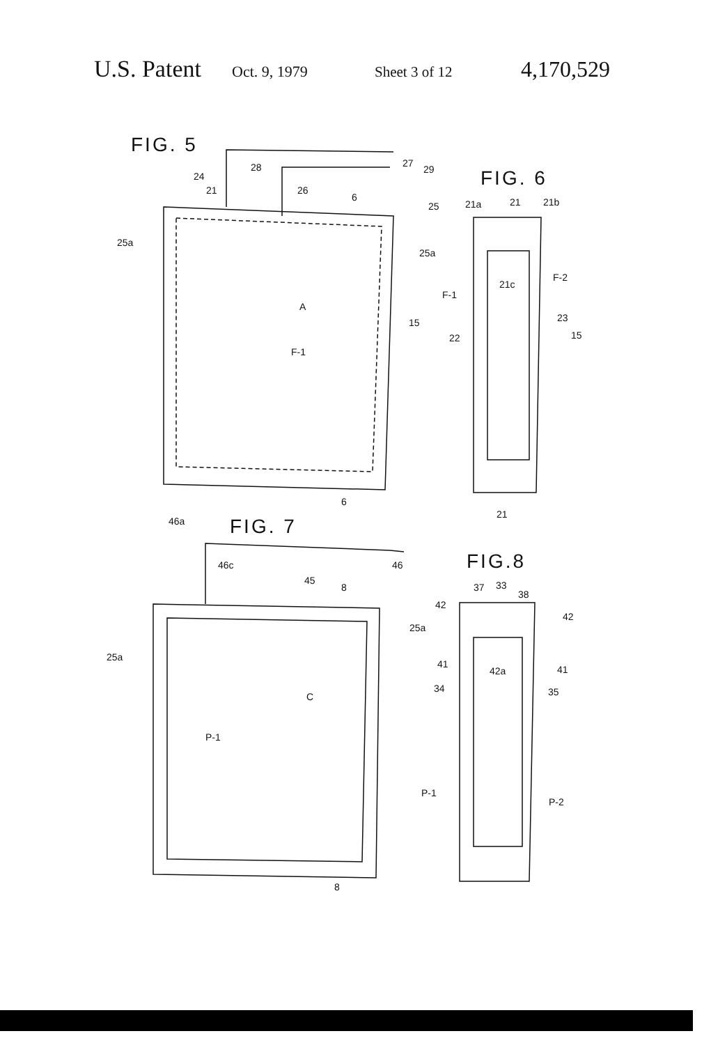U.S. Patent Oct. 9, 1979 Sheet 3 of 12 4,170,529
FIG. 5
FIG. 6
FIG. 7
FIG.8
28 27
29
24
21 26
6
25
25a
25a
A
15
F-1
6
21a 21 21b
21c
F-2
F-1
23
22 15
21
46a
46c 46
45
8 37 33
38
42
42
25a
25a
41
42a 41
34 35 C
P-1
P-1
P-2
8